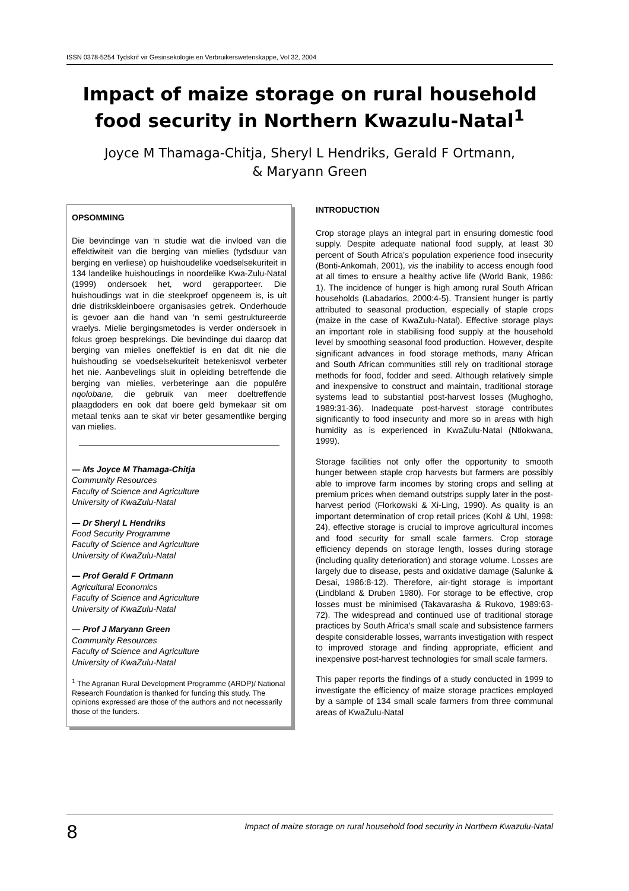ISSN 0378-5254 Tydskrif vir Gesinsekologie en Verbruikerswetenskappe, Vol 32, 2004
Impact of maize storage on rural household food security in Northern Kwazulu-Natal<sup>1</sup>
Joyce M Thamaga-Chitja, Sheryl L Hendriks, Gerald F Ortmann,
& Maryann Green
OPSOMMING
Die bevindinge van ‘n studie wat die invloed van die effektiwiteit van die berging van mielies (tydsduur van berging en verliese) op huishoudelike voedselsekuriteit in 134 landelike huishoudings in noordelike Kwa-Zulu-Natal (1999) ondersoek het, word gerapporteer. Die huishoudings wat in die steekproef opgeneem is, is uit drie distrikskleinboere organisasies getrek. Onderhoude is gevoer aan die hand van ‘n semi gestruktureerde vraelys. Mielie bergingsmetodes is verder ondersoek in fokus groep besprekings. Die bevindinge dui daarop dat berging van mielies oneffektief is en dat dit nie die huishouding se voedselsekuriteit betekenisvol verbeter het nie. Aanbevelings sluit in opleiding betreffende die berging van mielies, verbeteringe aan die populêre nqolobane, die gebruik van meer doeltreffende plaagdoders en ook dat boere geld bymekaar sit om metaal tenks aan te skaf vir beter gesamentlike berging van mielies.
— Ms Joyce M Thamaga-Chitja
Community Resources
Faculty of Science and Agriculture
University of KwaZulu-Natal
— Dr Sheryl L Hendriks
Food Security Programme
Faculty of Science and Agriculture
University of KwaZulu-Natal
— Prof Gerald F Ortmann
Agricultural Economics
Faculty of Science and Agriculture
University of KwaZulu-Natal
— Prof J Maryann Green
Community Resources
Faculty of Science and Agriculture
University of KwaZulu-Natal
<sup>1</sup> The Agrarian Rural Development Programme (ARDP)/ National Research Foundation is thanked for funding this study. The opinions expressed are those of the authors and not necessarily those of the funders.
INTRODUCTION
Crop storage plays an integral part in ensuring domestic food supply. Despite adequate national food supply, at least 30 percent of South Africa’s population experience food insecurity (Bonti-Ankomah, 2001), vis the inability to access enough food at all times to ensure a healthy active life (World Bank, 1986: 1). The incidence of hunger is high among rural South African households (Labadarios, 2000:4-5). Transient hunger is partly attributed to seasonal production, especially of staple crops (maize in the case of KwaZulu-Natal). Effective storage plays an important role in stabilising food supply at the household level by smoothing seasonal food production. However, despite significant advances in food storage methods, many African and South African communities still rely on traditional storage methods for food, fodder and seed. Although relatively simple and inexpensive to construct and maintain, traditional storage systems lead to substantial post-harvest losses (Mughogho, 1989:31-36). Inadequate post-harvest storage contributes significantly to food insecurity and more so in areas with high humidity as is experienced in KwaZulu-Natal (Ntlokwana, 1999).
Storage facilities not only offer the opportunity to smooth hunger between staple crop harvests but farmers are possibly able to improve farm incomes by storing crops and selling at premium prices when demand outstrips supply later in the post-harvest period (Florkowski & Xi-Ling, 1990). As quality is an important determination of crop retail prices (Kohl & Uhl, 1998: 24), effective storage is crucial to improve agricultural incomes and food security for small scale farmers. Crop storage efficiency depends on storage length, losses during storage (including quality deterioration) and storage volume. Losses are largely due to disease, pests and oxidative damage (Salunke & Desai, 1986:8-12). Therefore, air-tight storage is important (Lindbland & Druben 1980). For storage to be effective, crop losses must be minimised (Takavarasha & Rukovo, 1989:63-72). The widespread and continued use of traditional storage practices by South Africa’s small scale and subsistence farmers despite considerable losses, warrants investigation with respect to improved storage and finding appropriate, efficient and inexpensive post-harvest technologies for small scale farmers.
This paper reports the findings of a study conducted in 1999 to investigate the efficiency of maize storage practices employed by a sample of 134 small scale farmers from three communal areas of KwaZulu-Natal
8 Impact of maize storage on rural household food security in Northern Kwazulu-Natal